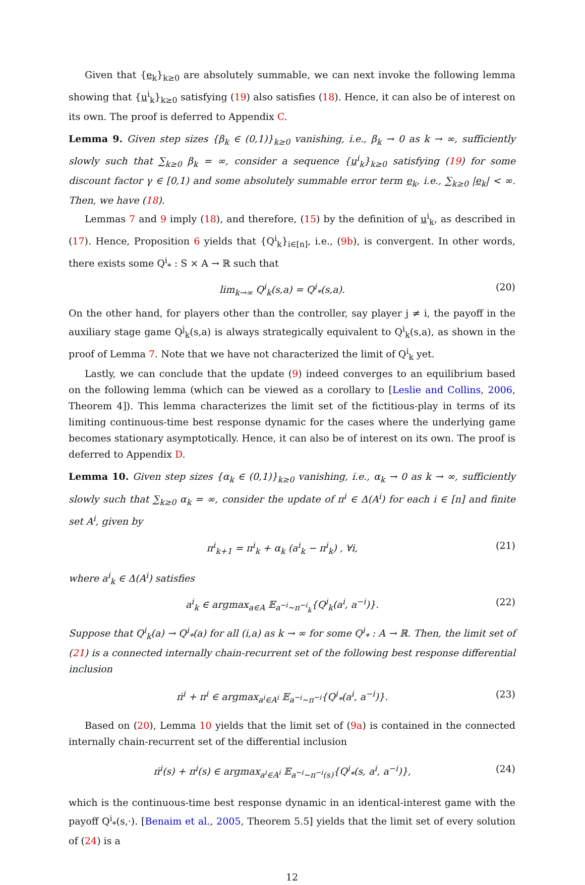Given that {e<sub>k</sub>}<sub>k≥0</sub> are absolutely summable, we can next invoke the following lemma showing that {u<sup>i</sup><sub>k</sub>}<sub>k≥0</sub> satisfying (19) also satisfies (18). Hence, it can also be of interest on its own. The proof is deferred to Appendix C.
Lemma 9. Given step sizes {β<sub>k</sub> ∈ (0,1)}<sub>k≥0</sub> vanishing, i.e., β<sub>k</sub> → 0 as k → ∞, sufficiently slowly such that ∑<sub>k≥0</sub> β<sub>k</sub> = ∞, consider a sequence {u<sup>i</sup><sub>k</sub>}<sub>k≥0</sub> satisfying (19) for some discount factor γ ∈ [0,1) and some absolutely summable error term e<sub>k</sub>, i.e., ∑<sub>k≥0</sub> |e<sub>k</sub>| < ∞. Then, we have (18).
Lemmas 7 and 9 imply (18), and therefore, (15) by the definition of u<sup>i</sup><sub>k</sub>, as described in (17). Hence, Proposition 6 yields that {Q<sup>i</sup><sub>k</sub>}<sub>i∈[n]</sub>, i.e., (9b), is convergent. In other words, there exists some Q<sup>i</sup><sub>*</sub> : S × A → ℝ such that
lim<sub>k→∞</sub> Q<sup>i</sup><sub>k</sub>(s,a) = Q<sup>i</sup><sub>*</sub>(s,a). (20)
On the other hand, for players other than the controller, say player j ≠ i, the payoff in the auxiliary stage game Q<sup>j</sup><sub>k</sub>(s,a) is always strategically equivalent to Q<sup>i</sup><sub>k</sub>(s,a), as shown in the proof of Lemma 7. Note that we have not characterized the limit of Q<sup>i</sup><sub>k</sub> yet.
Lastly, we can conclude that the update (9) indeed converges to an equilibrium based on the following lemma (which can be viewed as a corollary to [Leslie and Collins, 2006, Theorem 4]). This lemma characterizes the limit set of the fictitious-play in terms of its limiting continuous-time best response dynamic for the cases where the underlying game becomes stationary asymptotically. Hence, it can also be of interest on its own. The proof is deferred to Appendix D.
Lemma 10. Given step sizes {α<sub>k</sub> ∈ (0,1)}<sub>k≥0</sub> vanishing, i.e., α<sub>k</sub> → 0 as k → ∞, sufficiently slowly such that ∑<sub>k≥0</sub> α<sub>k</sub> = ∞, consider the update of π<sup>i</sup> ∈ Δ(A<sup>i</sup>) for each i ∈ [n] and finite set A<sup>i</sup>, given by
π<sup>i</sup><sub>k+1</sub> = π<sup>i</sup><sub>k</sub> + α<sub>k</sub> (a<sup>i</sup><sub>k</sub> − π<sup>i</sup><sub>k</sub>) , ∀i, (21)
where a<sup>i</sup><sub>k</sub> ∈ Δ(A<sup>i</sup>) satisfies
a<sup>i</sup><sub>k</sub> ∈ argmax<sub>a∈A</sub> 𝔼<sub>a<sup>−i</sup>∼π<sup>−i</sup><sub>k</sub></sub>{Q<sup>i</sup><sub>k</sub>(a<sup>i</sup>, a<sup>−i</sup>)}. (22)
Suppose that Q<sup>i</sup><sub>k</sub>(a) → Q<sup>i</sup><sub>*</sub>(a) for all (i,a) as k → ∞ for some Q<sup>i</sup><sub>*</sub> : A → ℝ. Then, the limit set of (21) is a connected internally chain-recurrent set of the following best response differential inclusion
π̇<sup>i</sup> + π<sup>i</sup> ∈ argmax<sub>a<sup>i</sup>∈A<sup>i</sup></sub> 𝔼<sub>a<sup>−i</sup>∼π<sup>−i</sup></sub>{Q<sup>i</sup><sub>*</sub>(a<sup>i</sup>, a<sup>−i</sup>)}. (23)
Based on (20), Lemma 10 yields that the limit set of (9a) is contained in the connected internally chain-recurrent set of the differential inclusion
π̇<sup>i</sup>(s) + π<sup>i</sup>(s) ∈ argmax<sub>a<sup>i</sup>∈A<sup>i</sup></sub> 𝔼<sub>a<sup>−i</sup>∼π<sup>−i</sup>(s)</sub>{Q<sup>i</sup><sub>*</sub>(s, a<sup>i</sup>, a<sup>−i</sup>)}, (24)
which is the continuous-time best response dynamic in an identical-interest game with the payoff Q<sup>i</sup><sub>*</sub>(s,·). [Benaim et al., 2005, Theorem 5.5] yields that the limit set of every solution of (24) is a
12